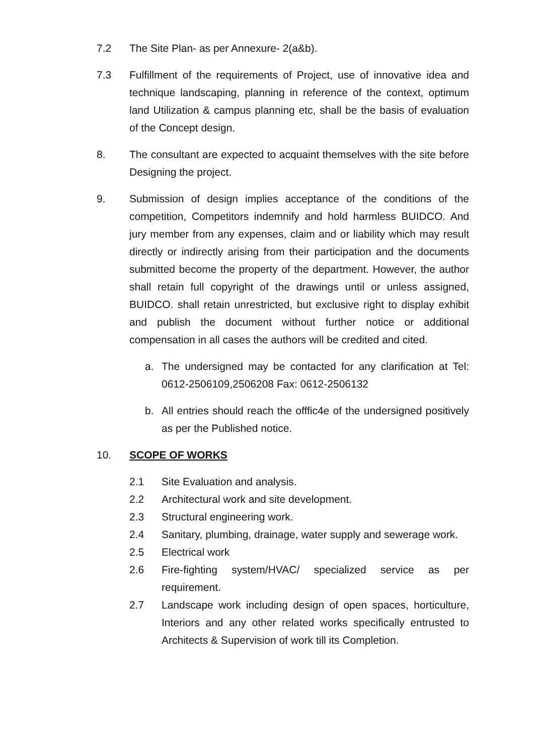7.2 The Site Plan- as per Annexure- 2(a&b).
7.3 Fulfillment of the requirements of Project, use of innovative idea and technique landscaping, planning in reference of the context, optimum land Utilization & campus planning etc, shall be the basis of evaluation of the Concept design.
8. The consultant are expected to acquaint themselves with the site before Designing the project.
9. Submission of design implies acceptance of the conditions of the competition, Competitors indemnify and hold harmless BUIDCO. And jury member from any expenses, claim and or liability which may result directly or indirectly arising from their participation and the documents submitted become the property of the department. However, the author shall retain full copyright of the drawings until or unless assigned, BUIDCO. shall retain unrestricted, but exclusive right to display exhibit and publish the document without further notice or additional compensation in all cases the authors will be credited and cited.
a. The undersigned may be contacted for any clarification at Tel: 0612-2506109,2506208 Fax: 0612-2506132
b. All entries should reach the offfic4e of the undersigned positively as per the Published notice.
10. SCOPE OF WORKS
2.1 Site Evaluation and analysis.
2.2 Architectural work and site development.
2.3 Structural engineering work.
2.4 Sanitary, plumbing, drainage, water supply and sewerage work.
2.5 Electrical work
2.6 Fire-fighting system/HVAC/ specialized service as per requirement.
2.7 Landscape work including design of open spaces, horticulture, Interiors and any other related works specifically entrusted to Architects & Supervision of work till its Completion.